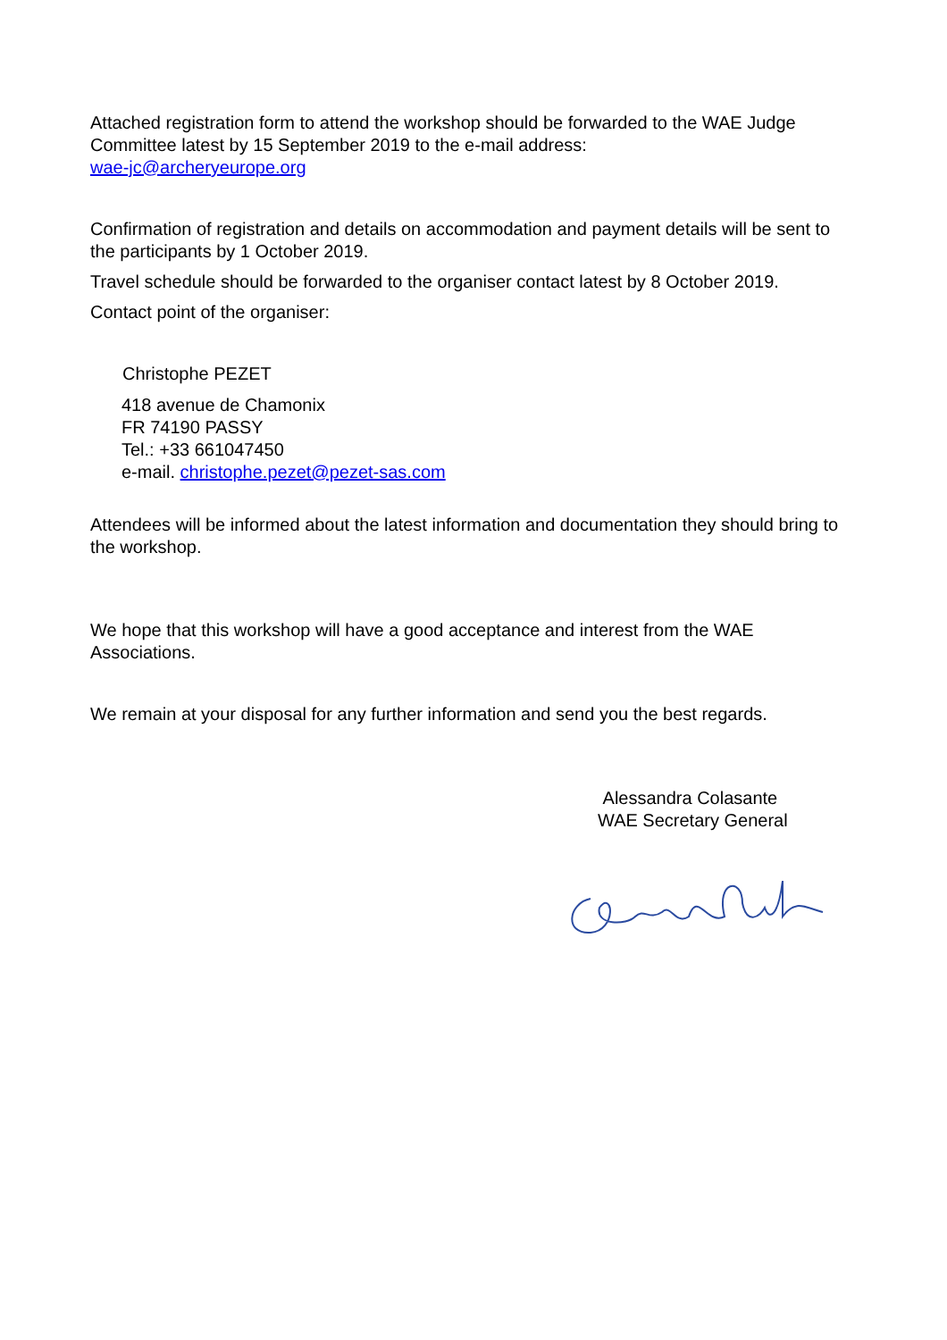Attached registration form to attend the workshop should be forwarded to the WAE Judge Committee latest by 15 September 2019 to the e-mail address:
wae-jc@archeryeurope.org
Confirmation of registration and details on accommodation and payment details will be sent to the participants by 1 October 2019.
Travel schedule should be forwarded to the organiser contact latest by 8 October 2019.
Contact point of the organiser:
Christophe PEZET
418 avenue de Chamonix
FR 74190 PASSY
Tel.: +33 661047450
e-mail. christophe.pezet@pezet-sas.com
Attendees will be informed about the latest information and documentation they should bring to the workshop.
We hope that this workshop will have a good acceptance and interest from the WAE Associations.
We remain at your disposal for any further information and send you the best regards.
Alessandra Colasante
WAE Secretary General